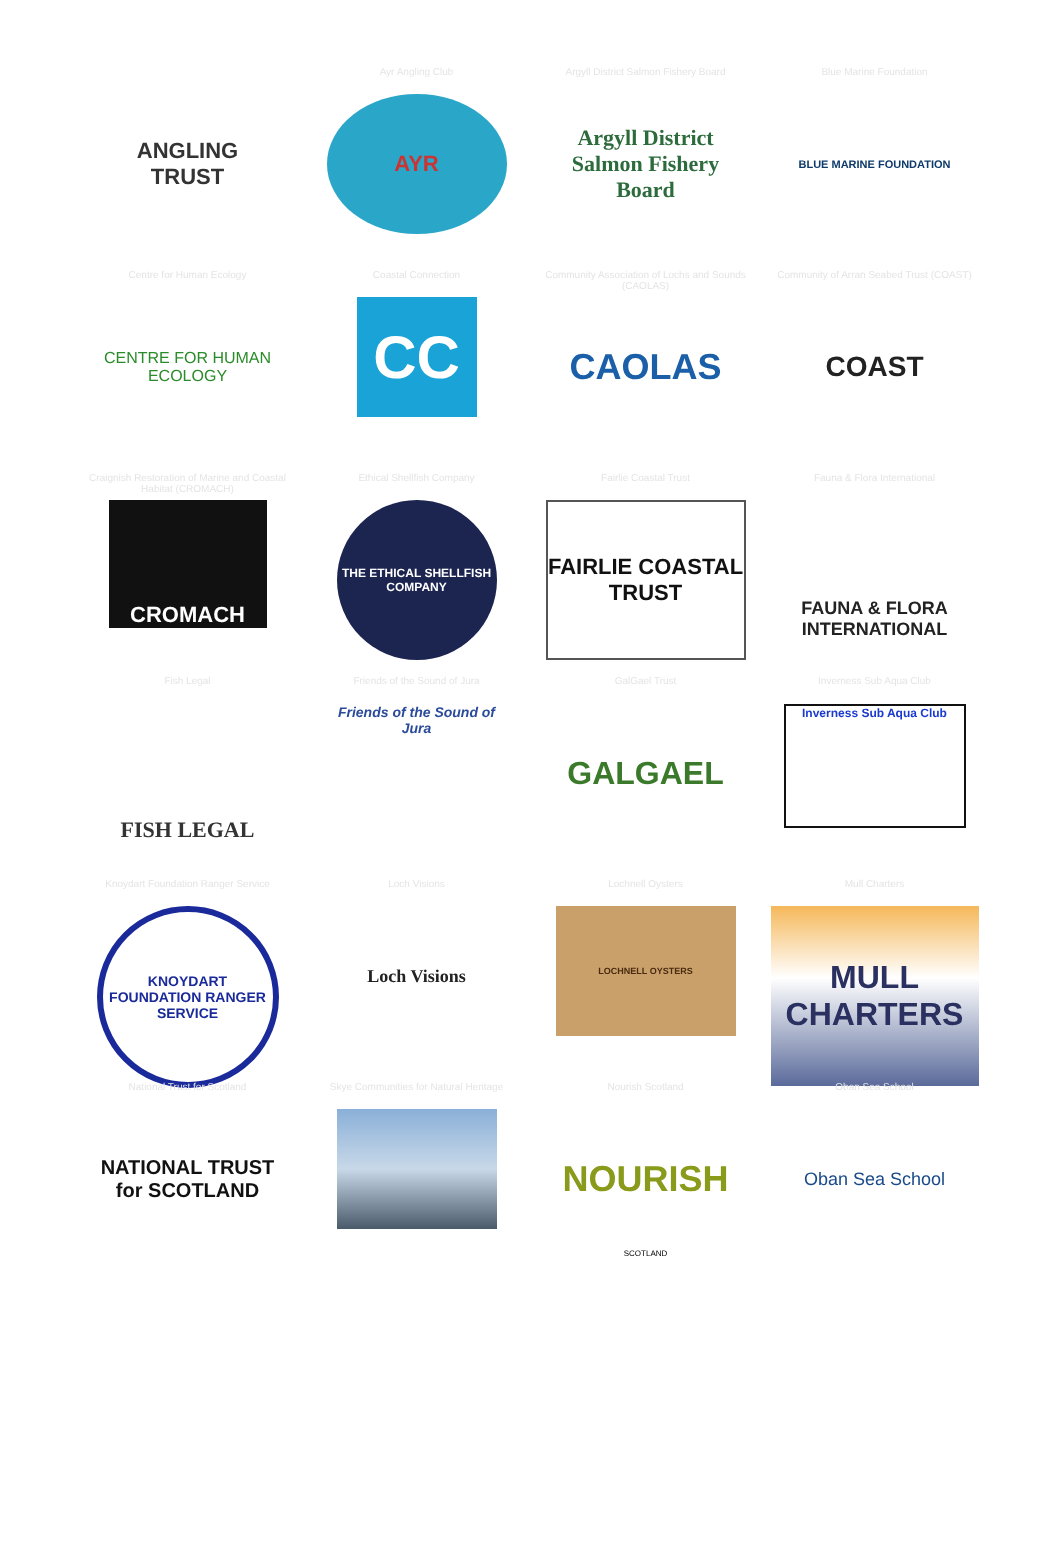ANGLING
TRUST
Ayr Angling Club
AYR
Argyll District Salmon Fishery Board
Argyll District Salmon Fishery Board
Blue Marine Foundation
BLUE MARINE FOUNDATION
Centre for Human Ecology
CENTRE FOR HUMAN ECOLOGY
Coastal Connection
CC
Community Association of Lochs and Sounds (CAOLAS)
CAOLAS
Community of Arran Seabed Trust (COAST)
COAST
Craignish Restoration of Marine and Coastal Habitat (CROMACH)
CROMACH
Ethical Shellfish Company
THE ETHICAL SHELLFISH COMPANY
Fairlie Coastal Trust
FAIRLIE COASTAL TRUST
Fauna & Flora International
FAUNA & FLORA INTERNATIONAL
Fish Legal
FISH LEGAL
Friends of the Sound of Jura
Friends of the Sound of Jura
GalGael Trust
GALGAEL
Inverness Sub Aqua Club
Inverness Sub Aqua Club
Knoydart Foundation Ranger Service
KNOYDART FOUNDATION RANGER SERVICE
Loch Visions
Loch Visions
Lochnell Oysters
LOCHNELL OYSTERS
Mull Charters
MULL CHARTERS
National Trust for Scotland
NATIONAL TRUST for SCOTLAND
Skye Communities for Natural Heritage
Nourish Scotland
NOURISH
SCOTLAND
Oban Sea School
Oban Sea School